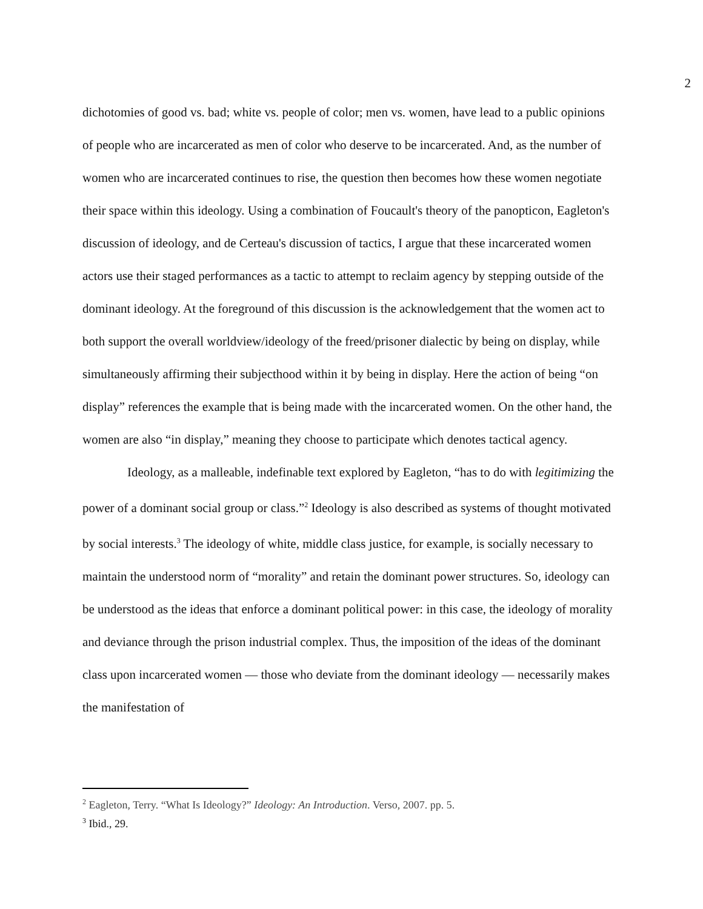2
dichotomies of good vs. bad; white vs. people of color; men vs. women, have lead to a public opinions of people who are incarcerated as men of color who deserve to be incarcerated. And, as the number of women who are incarcerated continues to rise, the question then becomes how these women negotiate their space within this ideology. Using a combination of Foucault's theory of the panopticon, Eagleton's discussion of ideology, and de Certeau's discussion of tactics, I argue that these incarcerated women actors use their staged performances as a tactic to attempt to reclaim agency by stepping outside of the dominant ideology. At the foreground of this discussion is the acknowledgement that the women act to both support the overall worldview/ideology of the freed/prisoner dialectic by being on display, while simultaneously affirming their subjecthood within it by being in display. Here the action of being “on display” references the example that is being made with the incarcerated women. On the other hand, the women are also “in display,” meaning they choose to participate which denotes tactical agency.
Ideology, as a malleable, indefinable text explored by Eagleton, “has to do with legitimizing the power of a dominant social group or class.”<sup>2</sup> Ideology is also described as systems of thought motivated by social interests.<sup>3</sup> The ideology of white, middle class justice, for example, is socially necessary to maintain the understood norm of “morality” and retain the dominant power structures. So, ideology can be understood as the ideas that enforce a dominant political power: in this case, the ideology of morality and deviance through the prison industrial complex. Thus, the imposition of the ideas of the dominant class upon incarcerated women — those who deviate from the dominant ideology — necessarily makes the manifestation of
<sup>2</sup> Eagleton, Terry. “What Is Ideology?” Ideology: An Introduction. Verso, 2007. pp. 5.
<sup>3</sup> Ibid., 29.